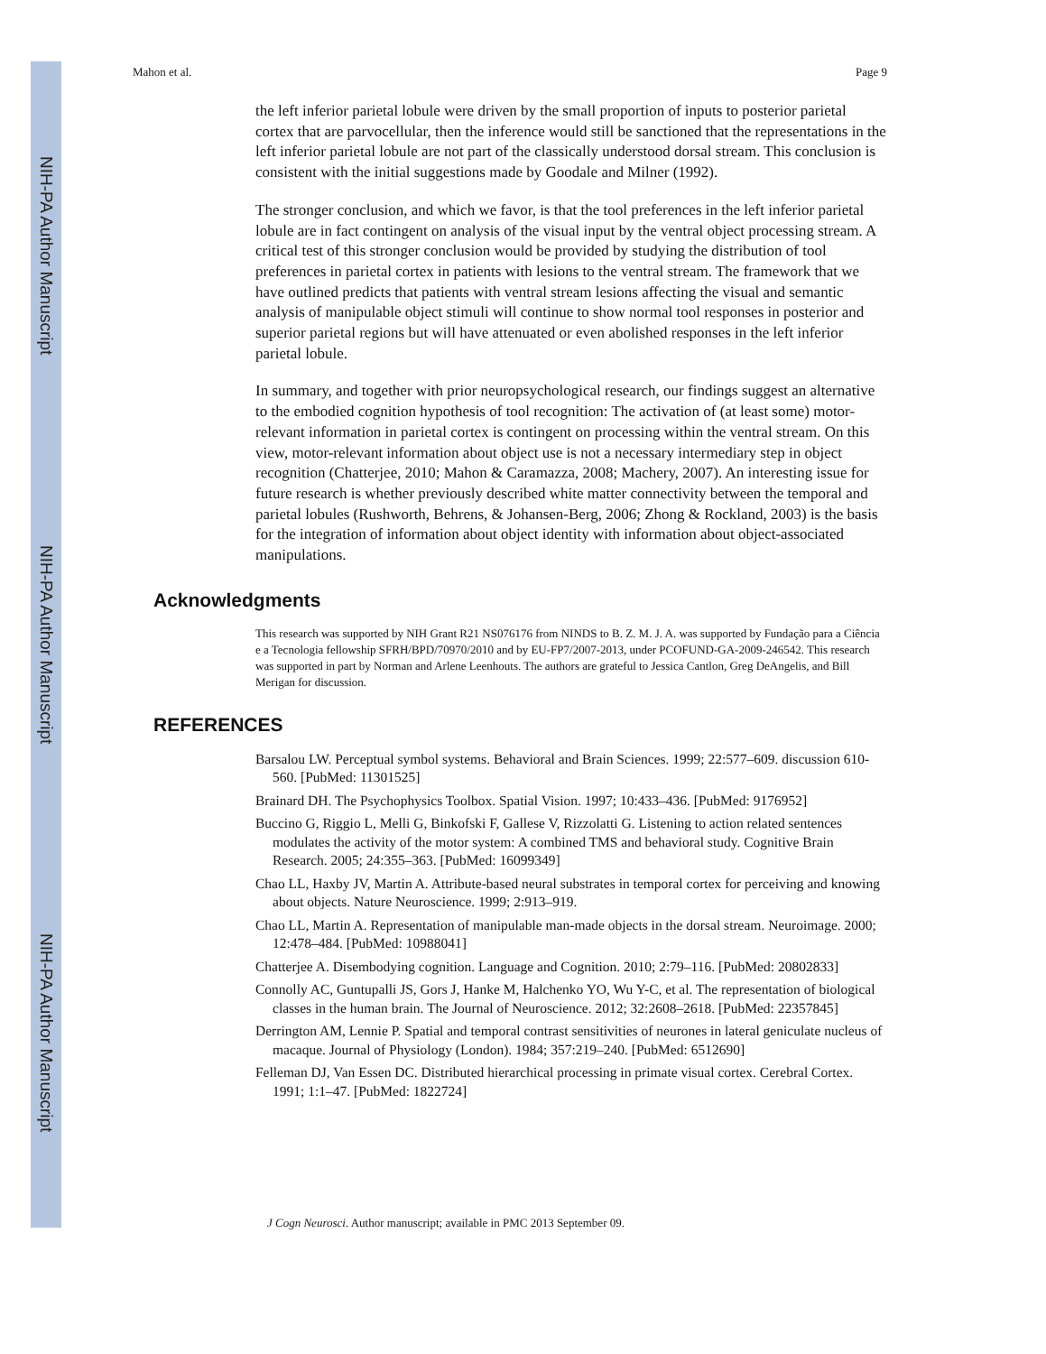NIH-PA Author Manuscript
NIH-PA Author Manuscript
NIH-PA Author Manuscript
Mahon et al. Page 9
the left inferior parietal lobule were driven by the small proportion of inputs to posterior parietal cortex that are parvocellular, then the inference would still be sanctioned that the representations in the left inferior parietal lobule are not part of the classically understood dorsal stream. This conclusion is consistent with the initial suggestions made by Goodale and Milner (1992).
The stronger conclusion, and which we favor, is that the tool preferences in the left inferior parietal lobule are in fact contingent on analysis of the visual input by the ventral object processing stream. A critical test of this stronger conclusion would be provided by studying the distribution of tool preferences in parietal cortex in patients with lesions to the ventral stream. The framework that we have outlined predicts that patients with ventral stream lesions affecting the visual and semantic analysis of manipulable object stimuli will continue to show normal tool responses in posterior and superior parietal regions but will have attenuated or even abolished responses in the left inferior parietal lobule.
In summary, and together with prior neuropsychological research, our findings suggest an alternative to the embodied cognition hypothesis of tool recognition: The activation of (at least some) motor-relevant information in parietal cortex is contingent on processing within the ventral stream. On this view, motor-relevant information about object use is not a necessary intermediary step in object recognition (Chatterjee, 2010; Mahon & Caramazza, 2008; Machery, 2007). An interesting issue for future research is whether previously described white matter connectivity between the temporal and parietal lobules (Rushworth, Behrens, & Johansen-Berg, 2006; Zhong & Rockland, 2003) is the basis for the integration of information about object identity with information about object-associated manipulations.
Acknowledgments
This research was supported by NIH Grant R21 NS076176 from NINDS to B. Z. M. J. A. was supported by Fundação para a Ciência e a Tecnologia fellowship SFRH/BPD/70970/2010 and by EU-FP7/2007-2013, under PCOFUND-GA-2009-246542. This research was supported in part by Norman and Arlene Leenhouts. The authors are grateful to Jessica Cantlon, Greg DeAngelis, and Bill Merigan for discussion.
REFERENCES
Barsalou LW. Perceptual symbol systems. Behavioral and Brain Sciences. 1999; 22:577–609. discussion 610-560. [PubMed: 11301525]
Brainard DH. The Psychophysics Toolbox. Spatial Vision. 1997; 10:433–436. [PubMed: 9176952]
Buccino G, Riggio L, Melli G, Binkofski F, Gallese V, Rizzolatti G. Listening to action related sentences modulates the activity of the motor system: A combined TMS and behavioral study. Cognitive Brain Research. 2005; 24:355–363. [PubMed: 16099349]
Chao LL, Haxby JV, Martin A. Attribute-based neural substrates in temporal cortex for perceiving and knowing about objects. Nature Neuroscience. 1999; 2:913–919.
Chao LL, Martin A. Representation of manipulable man-made objects in the dorsal stream. Neuroimage. 2000; 12:478–484. [PubMed: 10988041]
Chatterjee A. Disembodying cognition. Language and Cognition. 2010; 2:79–116. [PubMed: 20802833]
Connolly AC, Guntupalli JS, Gors J, Hanke M, Halchenko YO, Wu Y-C, et al. The representation of biological classes in the human brain. The Journal of Neuroscience. 2012; 32:2608–2618. [PubMed: 22357845]
Derrington AM, Lennie P. Spatial and temporal contrast sensitivities of neurones in lateral geniculate nucleus of macaque. Journal of Physiology (London). 1984; 357:219–240. [PubMed: 6512690]
Felleman DJ, Van Essen DC. Distributed hierarchical processing in primate visual cortex. Cerebral Cortex. 1991; 1:1–47. [PubMed: 1822724]
J Cogn Neurosci. Author manuscript; available in PMC 2013 September 09.